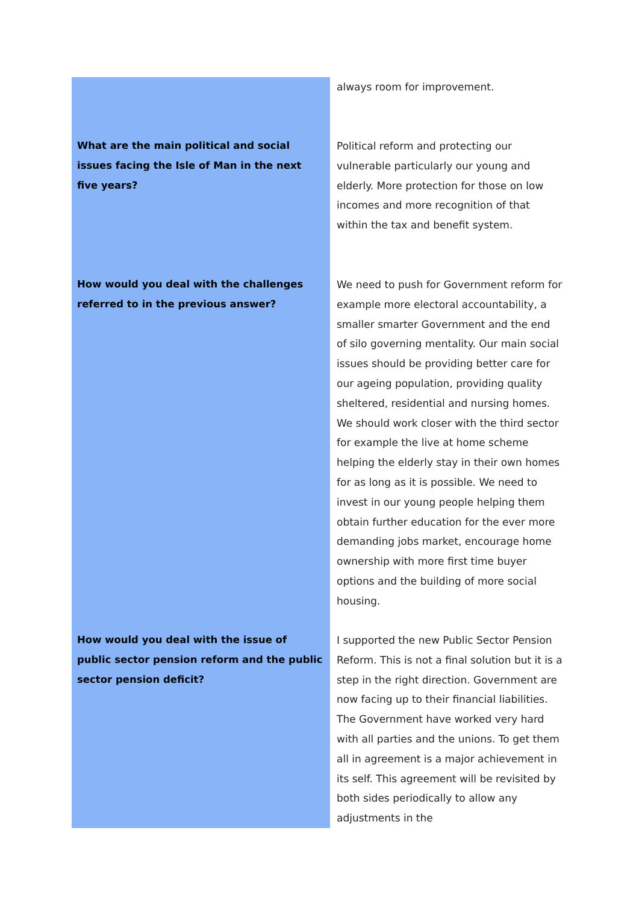| | always room for improvement. |
| What are the main political and social issues facing the Isle of Man in the next five years? | Political reform and protecting our vulnerable particularly our young and elderly. More protection for those on low incomes and more recognition of that within the tax and benefit system. |
| How would you deal with the challenges referred to in the previous answer? | We need to push for Government reform for example more electoral accountability, a smaller smarter Government and the end of silo governing mentality. Our main social issues should be providing better care for our ageing population, providing quality sheltered, residential and nursing homes. We should work closer with the third sector for example the live at home scheme helping the elderly stay in their own homes for as long as it is possible. We need to invest in our young people helping them obtain further education for the ever more demanding jobs market, encourage home ownership with more first time buyer options and the building of more social housing. |
| How would you deal with the issue of public sector pension reform and the public sector pension deficit? | I supported the new Public Sector Pension Reform. This is not a final solution but it is a step in the right direction. Government are now facing up to their financial liabilities. The Government have worked very hard with all parties and the unions. To get them all in agreement is a major achievement in its self. This agreement will be revisited by both sides periodically to allow any adjustments in the |